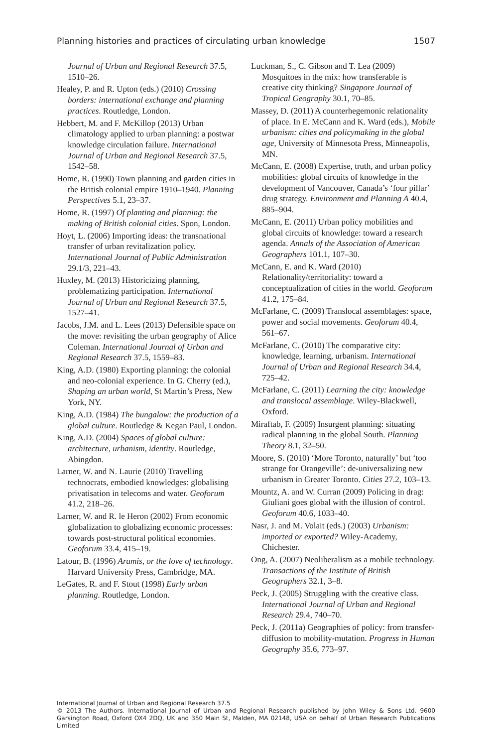Planning histories and practices of circulating urban knowledge 1507
Journal of Urban and Regional Research 37.5, 1510–26.
Healey, P. and R. Upton (eds.) (2010) Crossing borders: international exchange and planning practices. Routledge, London.
Hebbert, M. and F. McKillop (2013) Urban climatology applied to urban planning: a postwar knowledge circulation failure. International Journal of Urban and Regional Research 37.5, 1542–58.
Home, R. (1990) Town planning and garden cities in the British colonial empire 1910–1940. Planning Perspectives 5.1, 23–37.
Home, R. (1997) Of planting and planning: the making of British colonial cities. Spon, London.
Hoyt, L. (2006) Importing ideas: the transnational transfer of urban revitalization policy. International Journal of Public Administration 29.1/3, 221–43.
Huxley, M. (2013) Historicizing planning, problematizing participation. International Journal of Urban and Regional Research 37.5, 1527–41.
Jacobs, J.M. and L. Lees (2013) Defensible space on the move: revisiting the urban geography of Alice Coleman. International Journal of Urban and Regional Research 37.5, 1559–83.
King, A.D. (1980) Exporting planning: the colonial and neo-colonial experience. In G. Cherry (ed.), Shaping an urban world, St Martin’s Press, New York, NY.
King, A.D. (1984) The bungalow: the production of a global culture. Routledge & Kegan Paul, London.
King, A.D. (2004) Spaces of global culture: architecture, urbanism, identity. Routledge, Abingdon.
Larner, W. and N. Laurie (2010) Travelling technocrats, embodied knowledges: globalising privatisation in telecoms and water. Geoforum 41.2, 218–26.
Larner, W. and R. le Heron (2002) From economic globalization to globalizing economic processes: towards post-structural political economies. Geoforum 33.4, 415–19.
Latour, B. (1996) Aramis, or the love of technology. Harvard University Press, Cambridge, MA.
LeGates, R. and F. Stout (1998) Early urban planning. Routledge, London.
Luckman, S., C. Gibson and T. Lea (2009) Mosquitoes in the mix: how transferable is creative city thinking? Singapore Journal of Tropical Geography 30.1, 70–85.
Massey, D. (2011) A counterhegemonic relationality of place. In E. McCann and K. Ward (eds.), Mobile urbanism: cities and policymaking in the global age, University of Minnesota Press, Minneapolis, MN.
McCann, E. (2008) Expertise, truth, and urban policy mobilities: global circuits of knowledge in the development of Vancouver, Canada’s ‘four pillar’ drug strategy. Environment and Planning A 40.4, 885–904.
McCann, E. (2011) Urban policy mobilities and global circuits of knowledge: toward a research agenda. Annals of the Association of American Geographers 101.1, 107–30.
McCann, E. and K. Ward (2010) Relationality/territoriality: toward a conceptualization of cities in the world. Geoforum 41.2, 175–84.
McFarlane, C. (2009) Translocal assemblages: space, power and social movements. Geoforum 40.4, 561–67.
McFarlane, C. (2010) The comparative city: knowledge, learning, urbanism. International Journal of Urban and Regional Research 34.4, 725–42.
McFarlane, C. (2011) Learning the city: knowledge and translocal assemblage. Wiley-Blackwell, Oxford.
Miraftab, F. (2009) Insurgent planning: situating radical planning in the global South. Planning Theory 8.1, 32–50.
Moore, S. (2010) ‘More Toronto, naturally’ but ‘too strange for Orangeville’: de-universalizing new urbanism in Greater Toronto. Cities 27.2, 103–13.
Mountz, A. and W. Curran (2009) Policing in drag: Giuliani goes global with the illusion of control. Geoforum 40.6, 1033–40.
Nasr, J. and M. Volait (eds.) (2003) Urbanism: imported or exported? Wiley-Academy, Chichester.
Ong, A. (2007) Neoliberalism as a mobile technology. Transactions of the Institute of British Geographers 32.1, 3–8.
Peck, J. (2005) Struggling with the creative class. International Journal of Urban and Regional Research 29.4, 740–70.
Peck, J. (2011a) Geographies of policy: from transfer-diffusion to mobility-mutation. Progress in Human Geography 35.6, 773–97.
International Journal of Urban and Regional Research 37.5
© 2013 The Authors. International Journal of Urban and Regional Research published by John Wiley & Sons Ltd. 9600 Garsington Road, Oxford OX4 2DQ, UK and 350 Main St, Malden, MA 02148, USA on behalf of Urban Research Publications Limited